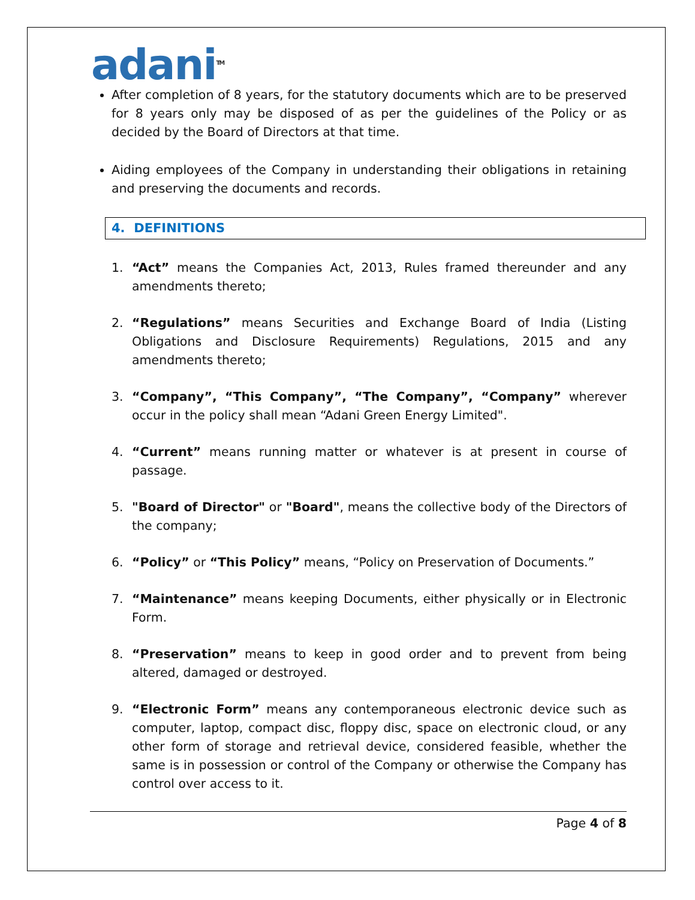adani<sup>TM</sup>
After completion of 8 years, for the statutory documents which are to be preserved for 8 years only may be disposed of as per the guidelines of the Policy or as decided by the Board of Directors at that time.
Aiding employees of the Company in understanding their obligations in retaining and preserving the documents and records.
4. DEFINITIONS
1. “Act” means the Companies Act, 2013, Rules framed thereunder and any amendments thereto;
2. “Regulations” means Securities and Exchange Board of India (Listing Obligations and Disclosure Requirements) Regulations, 2015 and any amendments thereto;
3. “Company”, “This Company”, “The Company”, “Company” wherever occur in the policy shall mean “Adani Green Energy Limited".
4. “Current” means running matter or whatever is at present in course of passage.
5. "Board of Director" or "Board", means the collective body of the Directors of the company;
6. “Policy” or “This Policy” means, “Policy on Preservation of Documents.”
7. “Maintenance” means keeping Documents, either physically or in Electronic Form.
8. “Preservation” means to keep in good order and to prevent from being altered, damaged or destroyed.
9. “Electronic Form” means any contemporaneous electronic device such as computer, laptop, compact disc, floppy disc, space on electronic cloud, or any other form of storage and retrieval device, considered feasible, whether the same is in possession or control of the Company or otherwise the Company has control over access to it.
Page 4 of 8